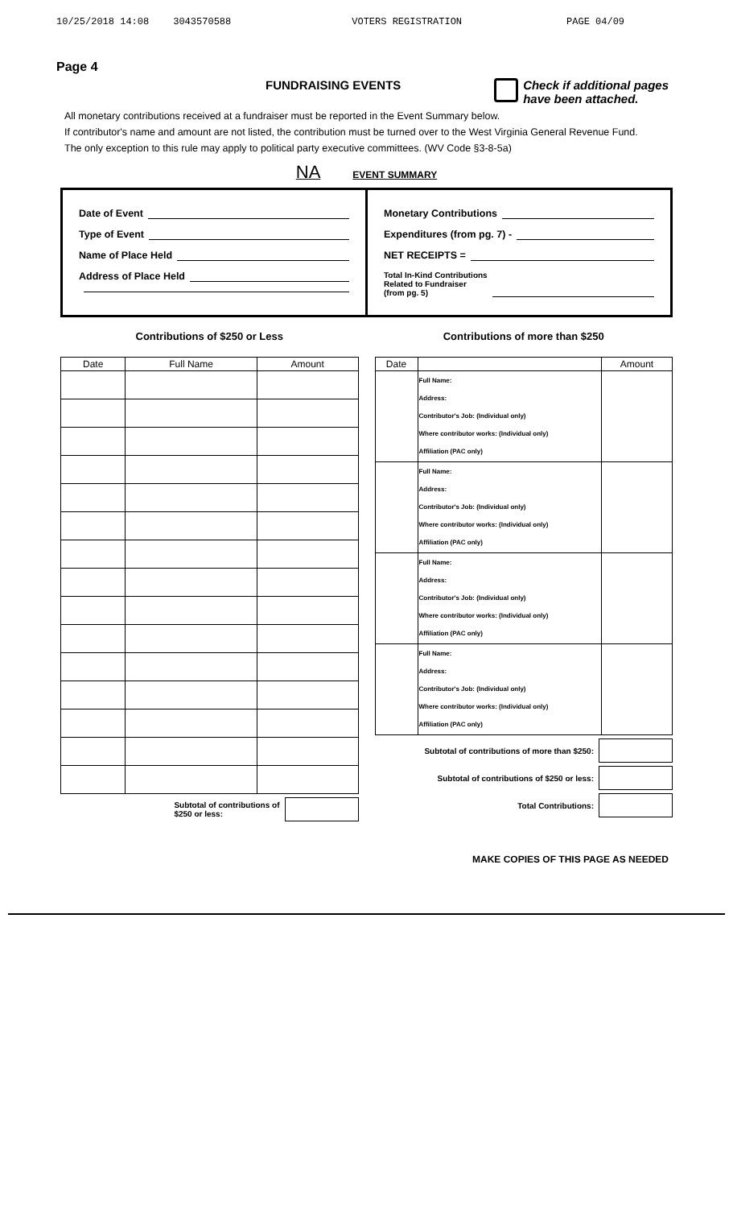10/25/2018 14:08 3043570588 VOTERS REGISTRATION PAGE 04/09
Page 4
FUNDRAISING EVENTS Check if additional pages
have been attached.
All monetary contributions received at a fundraiser must be reported in the Event Summary below.
If contributor's name and amount are not listed, the contribution must be turned over to the West Virginia General Revenue Fund.
The only exception to this rule may apply to political party executive committees. (WV Code §3-8-5a)
NA EVENT SUMMARY
Date of Event
Type of Event
Name of Place Held
Address of Place Held
Monetary Contributions
Expenditures (from pg. 7) -
NET RECEIPTS =
Total In-Kind Contributions
Related to Fundraiser
(from pg. 5)
Contributions of $250 or Less
| Date | Full Name | Amount |
| --- | --- | --- |
Subtotal of contributions of
$250 or less:
Contributions of more than $250
| Date | | Amount |
| --- | --- | --- |
| | Full Name: Address: Contributor's Job: (Individual only) Where contributor works: (Individual only) Affiliation (PAC only) | |
| | Full Name: Address: Contributor's Job: (Individual only) Where contributor works: (Individual only) Affiliation (PAC only) | |
| | Full Name: Address: Contributor's Job: (Individual only) Where contributor works: (Individual only) Affiliation (PAC only) | |
| | Full Name: Address: Contributor's Job: (Individual only) Where contributor works: (Individual only) Affiliation (PAC only) | |
Subtotal of contributions of more than $250:
Subtotal of contributions of $250 or less:
Total Contributions:
MAKE COPIES OF THIS PAGE AS NEEDED